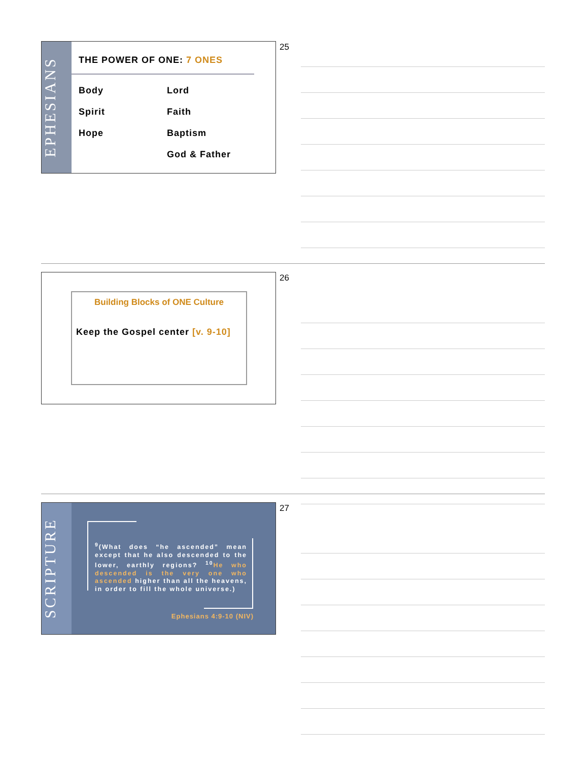EPHESIANS
THE POWER OF ONE: 7 ONES
Body
Spirit
Hope
Lord
Faith
Baptism
God & Father
25
Building Blocks of ONE Culture
Keep the Gospel center [v. 9-10]
26
SCRIPTURE
<sup>9</sup> (What does “he ascended” mean except that he also descended to the lower, earthly regions? <sup>10</sup>He who descended is the very one who ascended higher than all the heavens, in order to fill the whole universe.)
Ephesians 4:9-10 (NIV)
27